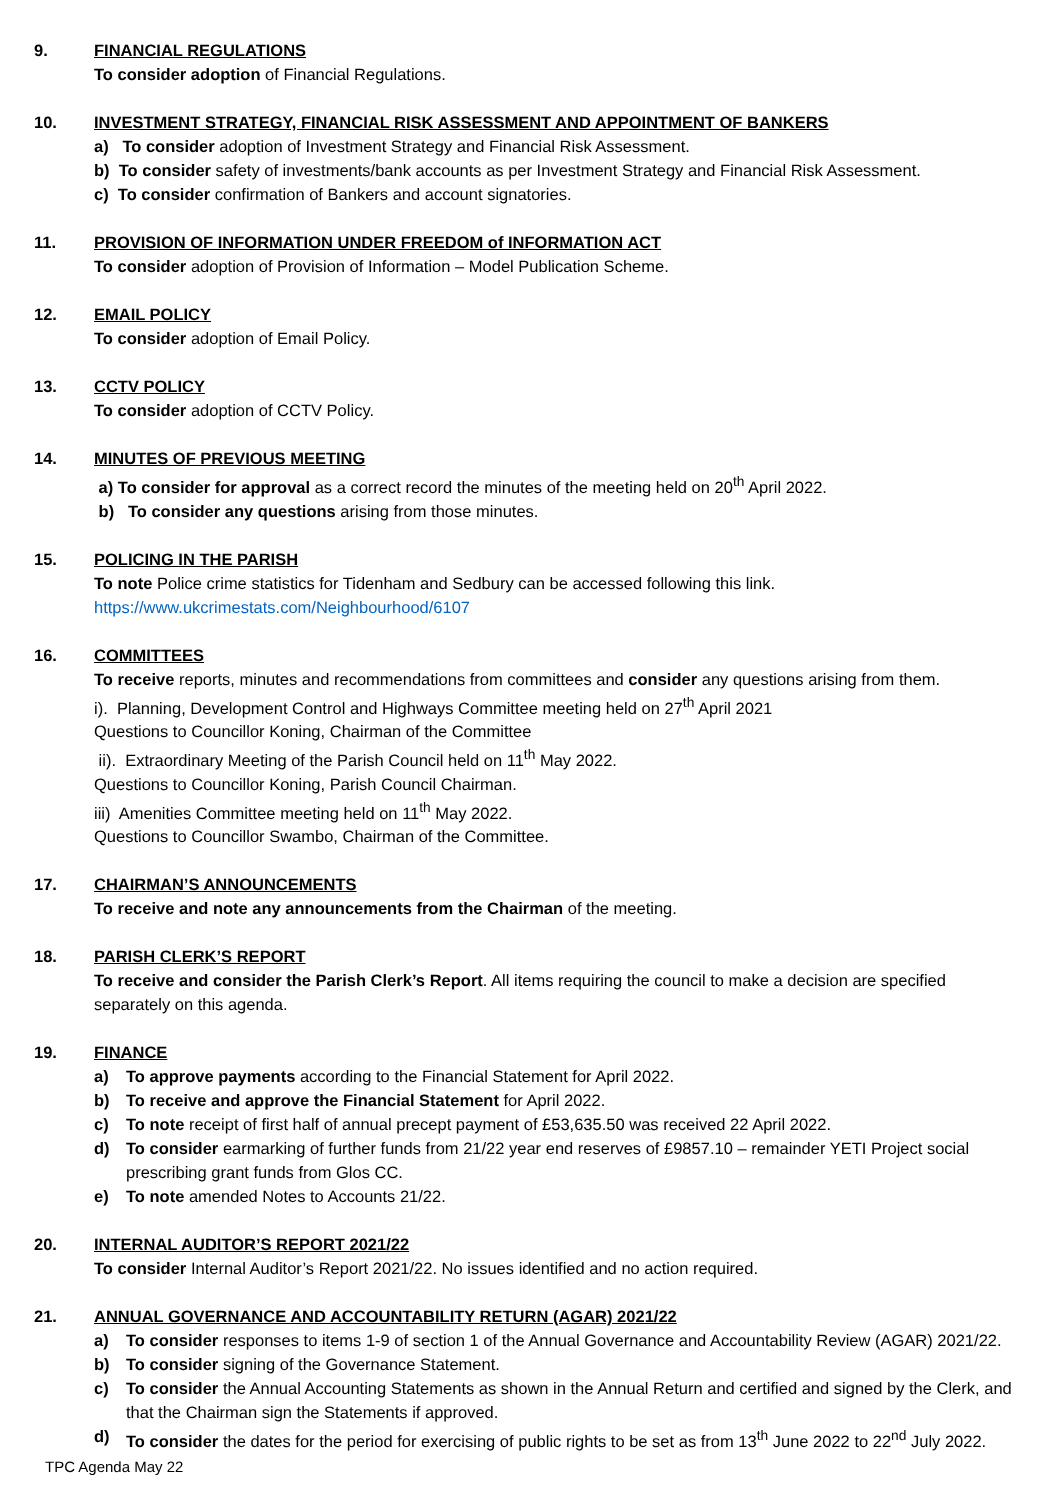9. FINANCIAL REGULATIONS
To consider adoption of Financial Regulations.
10. INVESTMENT STRATEGY, FINANCIAL RISK ASSESSMENT AND APPOINTMENT OF BANKERS
a) To consider adoption of Investment Strategy and Financial Risk Assessment.
b) To consider safety of investments/bank accounts as per Investment Strategy and Financial Risk Assessment.
c) To consider confirmation of Bankers and account signatories.
11. PROVISION OF INFORMATION UNDER FREEDOM of INFORMATION ACT
To consider adoption of Provision of Information – Model Publication Scheme.
12. EMAIL POLICY
To consider adoption of Email Policy.
13. CCTV POLICY
To consider adoption of CCTV Policy.
14. MINUTES OF PREVIOUS MEETING
a) To consider for approval as a correct record the minutes of the meeting held on 20<sup>th</sup> April 2022.
b) To consider any questions arising from those minutes.
15. POLICING IN THE PARISH
To note Police crime statistics for Tidenham and Sedbury can be accessed following this link.
https://www.ukcrimestats.com/Neighbourhood/6107
16. COMMITTEES
To receive reports, minutes and recommendations from committees and consider any questions arising from them.
i). Planning, Development Control and Highways Committee meeting held on 27<sup>th</sup> April 2021
Questions to Councillor Koning, Chairman of the Committee
ii). Extraordinary Meeting of the Parish Council held on 11<sup>th</sup> May 2022.
Questions to Councillor Koning, Parish Council Chairman.
iii) Amenities Committee meeting held on 11<sup>th</sup> May 2022.
Questions to Councillor Swambo, Chairman of the Committee.
17. CHAIRMAN’S ANNOUNCEMENTS
To receive and note any announcements from the Chairman of the meeting.
18. PARISH CLERK’S REPORT
To receive and consider the Parish Clerk’s Report. All items requiring the council to make a decision are specified separately on this agenda.
19. FINANCE
a) To approve payments according to the Financial Statement for April 2022.
b) To receive and approve the Financial Statement for April 2022.
c) To note receipt of first half of annual precept payment of £53,635.50 was received 22 April 2022.
d) To consider earmarking of further funds from 21/22 year end reserves of £9857.10 – remainder YETI Project social prescribing grant funds from Glos CC.
e) To note amended Notes to Accounts 21/22.
20. INTERNAL AUDITOR’S REPORT 2021/22
To consider Internal Auditor’s Report 2021/22. No issues identified and no action required.
21. ANNUAL GOVERNANCE AND ACCOUNTABILITY RETURN (AGAR) 2021/22
a) To consider responses to items 1-9 of section 1 of the Annual Governance and Accountability Review (AGAR) 2021/22.
b) To consider signing of the Governance Statement.
c) To consider the Annual Accounting Statements as shown in the Annual Return and certified and signed by the Clerk, and that the Chairman sign the Statements if approved.
d) To consider the dates for the period for exercising of public rights to be set as from 13<sup>th</sup> June 2022 to 22<sup>nd</sup> July 2022.
TPC Agenda May 22